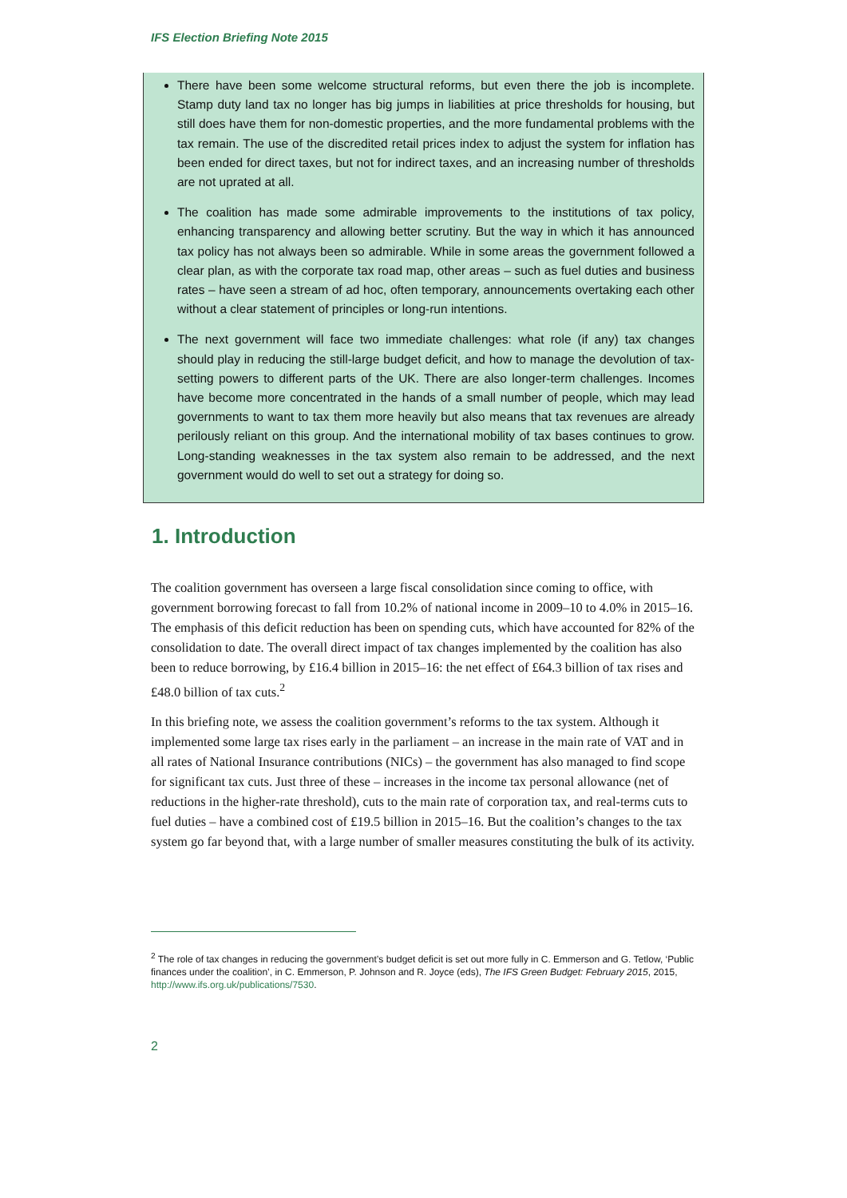IFS Election Briefing Note 2015
There have been some welcome structural reforms, but even there the job is incomplete. Stamp duty land tax no longer has big jumps in liabilities at price thresholds for housing, but still does have them for non-domestic properties, and the more fundamental problems with the tax remain. The use of the discredited retail prices index to adjust the system for inflation has been ended for direct taxes, but not for indirect taxes, and an increasing number of thresholds are not uprated at all.
The coalition has made some admirable improvements to the institutions of tax policy, enhancing transparency and allowing better scrutiny. But the way in which it has announced tax policy has not always been so admirable. While in some areas the government followed a clear plan, as with the corporate tax road map, other areas – such as fuel duties and business rates – have seen a stream of ad hoc, often temporary, announcements overtaking each other without a clear statement of principles or long-run intentions.
The next government will face two immediate challenges: what role (if any) tax changes should play in reducing the still-large budget deficit, and how to manage the devolution of tax-setting powers to different parts of the UK. There are also longer-term challenges. Incomes have become more concentrated in the hands of a small number of people, which may lead governments to want to tax them more heavily but also means that tax revenues are already perilously reliant on this group. And the international mobility of tax bases continues to grow. Long-standing weaknesses in the tax system also remain to be addressed, and the next government would do well to set out a strategy for doing so.
1. Introduction
The coalition government has overseen a large fiscal consolidation since coming to office, with government borrowing forecast to fall from 10.2% of national income in 2009–10 to 4.0% in 2015–16. The emphasis of this deficit reduction has been on spending cuts, which have accounted for 82% of the consolidation to date. The overall direct impact of tax changes implemented by the coalition has also been to reduce borrowing, by £16.4 billion in 2015–16: the net effect of £64.3 billion of tax rises and £48.0 billion of tax cuts.<sup>2</sup>
In this briefing note, we assess the coalition government’s reforms to the tax system. Although it implemented some large tax rises early in the parliament – an increase in the main rate of VAT and in all rates of National Insurance contributions (NICs) – the government has also managed to find scope for significant tax cuts. Just three of these – increases in the income tax personal allowance (net of reductions in the higher-rate threshold), cuts to the main rate of corporation tax, and real-terms cuts to fuel duties – have a combined cost of £19.5 billion in 2015–16. But the coalition’s changes to the tax system go far beyond that, with a large number of smaller measures constituting the bulk of its activity.
<sup>2</sup> The role of tax changes in reducing the government’s budget deficit is set out more fully in C. Emmerson and G. Tetlow, ‘Public finances under the coalition’, in C. Emmerson, P. Johnson and R. Joyce (eds), The IFS Green Budget: February 2015, 2015, http://www.ifs.org.uk/publications/7530.
2